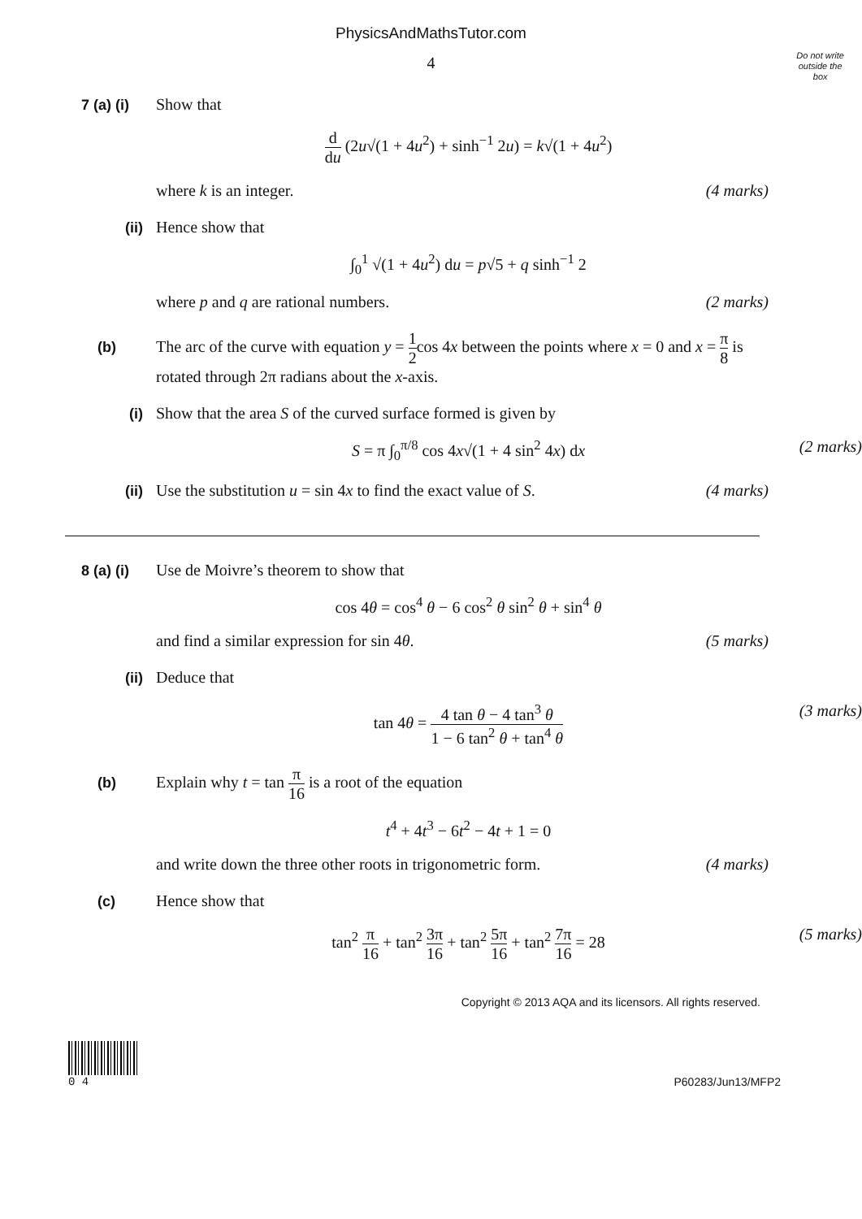PhysicsAndMathsTutor.com
4
Do not write
outside the
box
7 (a) (i)
Show that
d du (2u√(1 + 4u<sup>2</sup>) + sinh<sup>−1</sup> 2u) = k√(1 + 4u<sup>2</sup>)
where k is an integer. (4 marks)
(ii) Hence show that
∫<sub>0</sub><sup>1</sup> √(1 + 4u<sup>2</sup>) du = p√5 + q sinh<sup>−1</sup> 2
where p and q are rational numbers.
(2 marks)
(b) The arc of the curve with equation y = 1 2cos 4x between the points where x = 0 and x = π 8 is rotated through 2π radians about the x-axis.
(i) Show that the area S of the curved surface formed is given by
S = π ∫<sub>0</sub><sup>π/8</sup> cos 4x√(1 + 4 sin<sup>2</sup> 4x) dx (2 marks)
(ii) Use the substitution u = sin 4x to find the exact value of S.
(4 marks)
8 (a) (i)
Use de Moivre’s theorem to show that
cos 4θ = cos<sup>4</sup> θ − 6 cos<sup>2</sup> θ sin<sup>2</sup> θ + sin<sup>4</sup> θ
and find a similar expression for sin 4θ.
(5 marks)
(ii) Deduce that
tan 4θ = 4 tan θ − 4 tan<sup>3</sup> θ 1 − 6 tan<sup>2</sup> θ + tan<sup>4</sup> θ (3 marks)
(b) Explain why t = tan π 16 is a root of the equation
t<sup>4</sup> + 4t<sup>3</sup> − 6t<sup>2</sup> − 4t + 1 = 0
and write down the three other roots in trigonometric form.
(4 marks)
(c) Hence show that
tan<sup>2</sup> π 16 + tan<sup>2</sup> 3π 16 + tan<sup>2</sup> 5π 16 + tan<sup>2</sup> 7π 16 = 28 (5 marks)
Copyright © 2013 AQA and its licensors. All rights reserved.
0 4 P60283/Jun13/MFP2